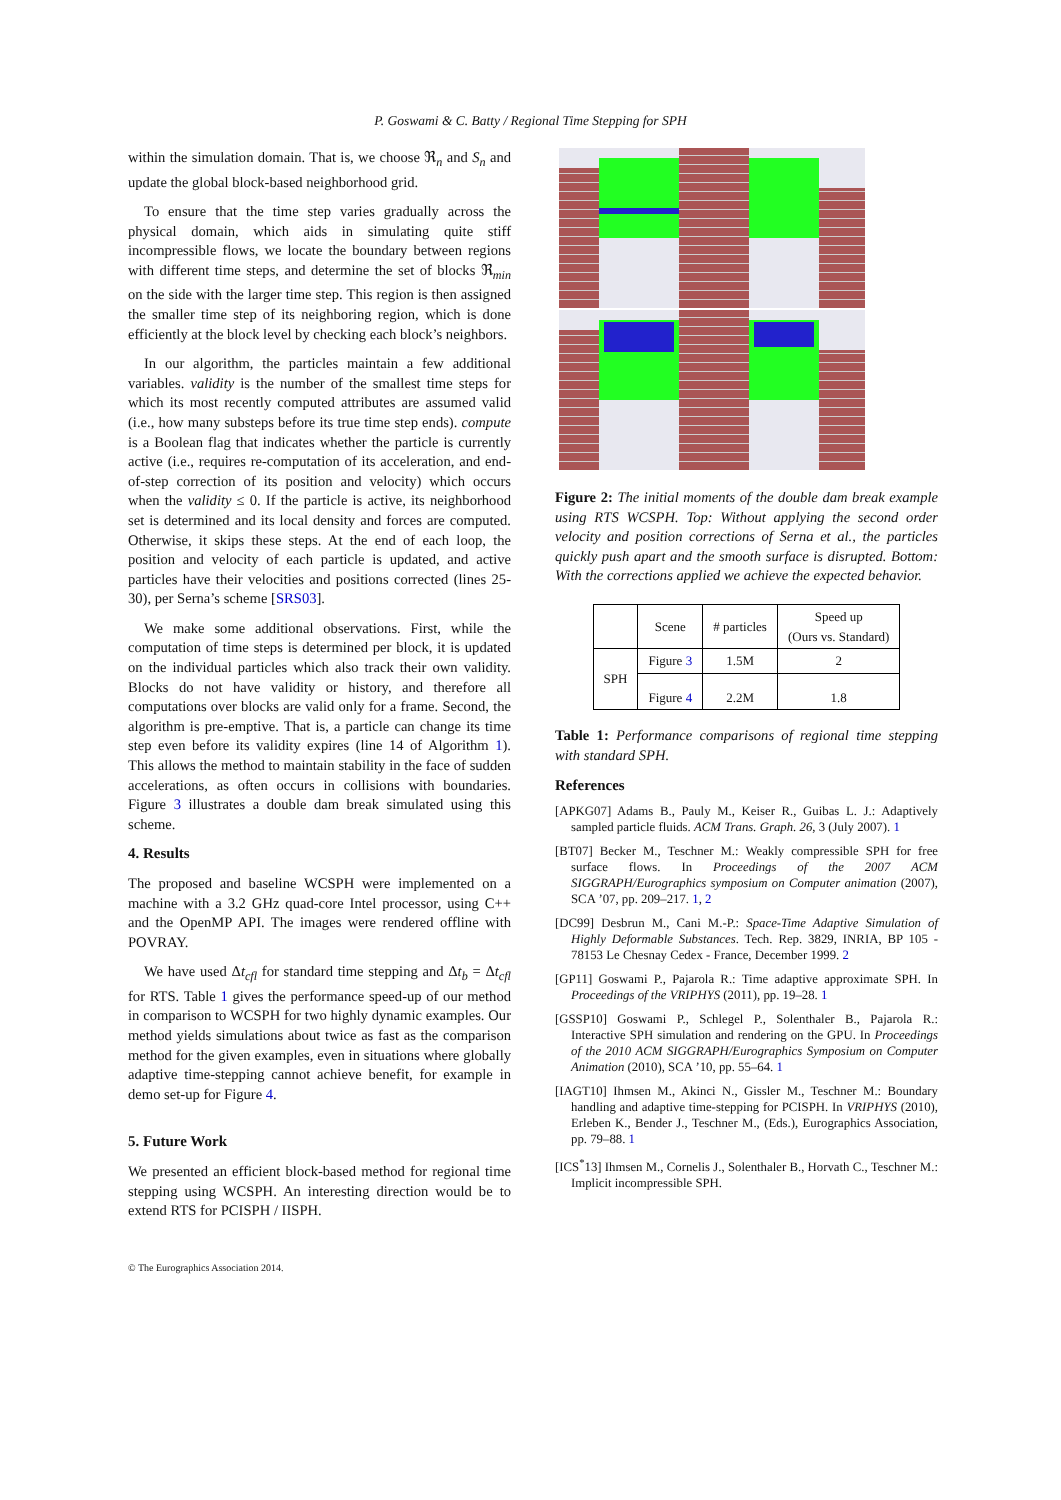P. Goswami & C. Batty / Regional Time Stepping for SPH
within the simulation domain. That is, we choose ℜ<sub>n</sub> and S<sub>n</sub> and update the global block-based neighborhood grid.
To ensure that the time step varies gradually across the physical domain, which aids in simulating quite stiff incompressible flows, we locate the boundary between regions with different time steps, and determine the set of blocks ℜ<sub>min</sub> on the side with the larger time step. This region is then assigned the smaller time step of its neighboring region, which is done efficiently at the block level by checking each block’s neighbors.
In our algorithm, the particles maintain a few additional variables. validity is the number of the smallest time steps for which its most recently computed attributes are assumed valid (i.e., how many substeps before its true time step ends). compute is a Boolean flag that indicates whether the particle is currently active (i.e., requires re-computation of its acceleration, and end-of-step correction of its position and velocity) which occurs when the validity ≤ 0. If the particle is active, its neighborhood set is determined and its local density and forces are computed. Otherwise, it skips these steps. At the end of each loop, the position and velocity of each particle is updated, and active particles have their velocities and positions corrected (lines 25-30), per Serna’s scheme [SRS03].
We make some additional observations. First, while the computation of time steps is determined per block, it is updated on the individual particles which also track their own validity. Blocks do not have validity or history, and therefore all computations over blocks are valid only for a frame. Second, the algorithm is pre-emptive. That is, a particle can change its time step even before its validity expires (line 14 of Algorithm 1). This allows the method to maintain stability in the face of sudden accelerations, as often occurs in collisions with boundaries. Figure 3 illustrates a double dam break simulated using this scheme.
4. Results
The proposed and baseline WCSPH were implemented on a machine with a 3.2 GHz quad-core Intel processor, using C++ and the OpenMP API. The images were rendered offline with POVRAY.
We have used Δt<sub>cfl</sub> for standard time stepping and Δt<sub>b</sub> = Δt<sub>cfl</sub> for RTS. Table 1 gives the performance speed-up of our method in comparison to WCSPH for two highly dynamic examples. Our method yields simulations about twice as fast as the comparison method for the given examples, even in situations where globally adaptive time-stepping cannot achieve benefit, for example in demo set-up for Figure 4.
5. Future Work
We presented an efficient block-based method for regional time stepping using WCSPH. An interesting direction would be to extend RTS for PCISPH / IISPH.
Figure 2: The initial moments of the double dam break example using RTS WCSPH. Top: Without applying the second order velocity and position corrections of Serna et al., the particles quickly push apart and the smooth surface is disrupted. Bottom: With the corrections applied we achieve the expected behavior.
| | Scene | # particles | Speed up (Ours vs. Standard) |
| --- | --- | --- | --- |
| SPH | Figure 3 | 1.5M | 2 |
| | Figure 4 | 2.2M | 1.8 |
Table 1: Performance comparisons of regional time stepping with standard SPH.
References
[APKG07] Adams B., Pauly M., Keiser R., Guibas L. J.: Adaptively sampled particle fluids. ACM Trans. Graph. 26, 3 (July 2007). 1
[BT07] Becker M., Teschner M.: Weakly compressible SPH for free surface flows. In Proceedings of the 2007 ACM SIGGRAPH/Eurographics symposium on Computer animation (2007), SCA ’07, pp. 209–217. 1, 2
[DC99] Desbrun M., Cani M.-P.: Space-Time Adaptive Simulation of Highly Deformable Substances. Tech. Rep. 3829, INRIA, BP 105 - 78153 Le Chesnay Cedex - France, December 1999. 2
[GP11] Goswami P., Pajarola R.: Time adaptive approximate SPH. In Proceedings of the VRIPHYS (2011), pp. 19–28. 1
[GSSP10] Goswami P., Schlegel P., Solenthaler B., Pajarola R.: Interactive SPH simulation and rendering on the GPU. In Proceedings of the 2010 ACM SIGGRAPH/Eurographics Symposium on Computer Animation (2010), SCA ’10, pp. 55–64. 1
[IAGT10] Ihmsen M., Akinci N., Gissler M., Teschner M.: Boundary handling and adaptive time-stepping for PCISPH. In VRIPHYS (2010), Erleben K., Bender J., Teschner M., (Eds.), Eurographics Association, pp. 79–88. 1
[ICS<sup>*</sup>13] Ihmsen M., Cornelis J., Solenthaler B., Horvath C., Teschner M.: Implicit incompressible SPH.
© The Eurographics Association 2014.